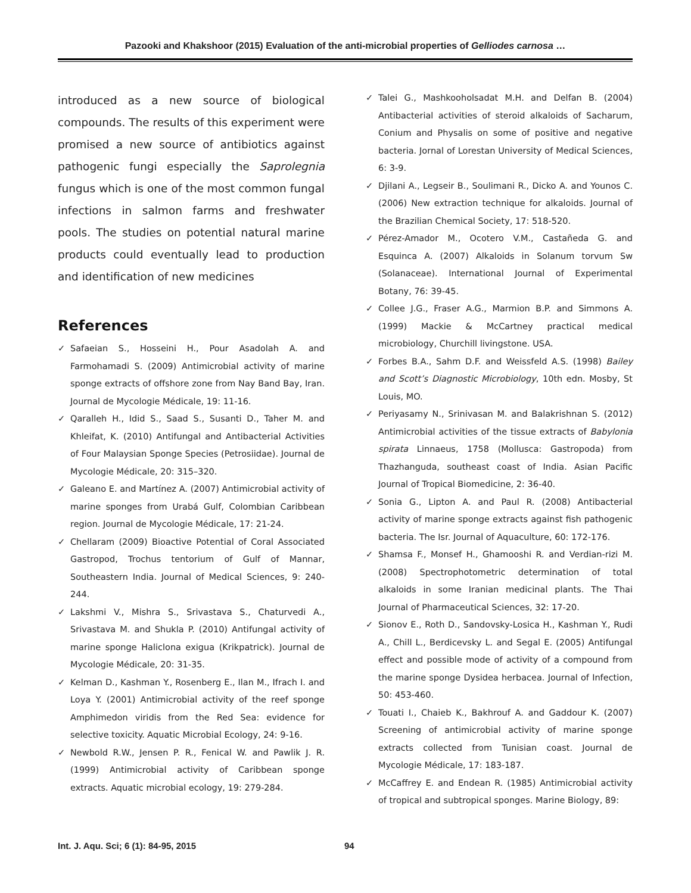Pazooki and Khakshoor (2015) Evaluation of the anti-microbial properties of Gelliodes carnosa …
introduced as a new source of biological compounds. The results of this experiment were promised a new source of antibiotics against pathogenic fungi especially the Saprolegnia fungus which is one of the most common fungal infections in salmon farms and freshwater pools. The studies on potential natural marine products could eventually lead to production and identification of new medicines
References
✓ Safaeian S., Hosseini H., Pour Asadolah A. and Farmohamadi S. (2009) Antimicrobial activity of marine sponge extracts of offshore zone from Nay Band Bay, Iran. Journal de Mycologie Médicale, 19: 11-16.
✓ Qaralleh H., Idid S., Saad S., Susanti D., Taher M. and Khleifat, K. (2010) Antifungal and Antibacterial Activities of Four Malaysian Sponge Species (Petrosiidae). Journal de Mycologie Médicale, 20: 315–320.
✓ Galeano E. and Martínez A. (2007) Antimicrobial activity of marine sponges from Urabá Gulf, Colombian Caribbean region. Journal de Mycologie Médicale, 17: 21-24.
✓ Chellaram (2009) Bioactive Potential of Coral Associated Gastropod, Trochus tentorium of Gulf of Mannar, Southeastern India. Journal of Medical Sciences, 9: 240-244.
✓ Lakshmi V., Mishra S., Srivastava S., Chaturvedi A., Srivastava M. and Shukla P. (2010) Antifungal activity of marine sponge Haliclona exigua (Krikpatrick). Journal de Mycologie Médicale, 20: 31-35.
✓ Kelman D., Kashman Y., Rosenberg E., Ilan M., Ifrach I. and Loya Y. (2001) Antimicrobial activity of the reef sponge Amphimedon viridis from the Red Sea: evidence for selective toxicity. Aquatic Microbial Ecology, 24: 9-16.
✓ Newbold R.W., Jensen P. R., Fenical W. and Pawlik J. R. (1999) Antimicrobial activity of Caribbean sponge extracts. Aquatic microbial ecology, 19: 279-284.
✓ Talei G., Mashkooholsadat M.H. and Delfan B. (2004) Antibacterial activities of steroid alkaloids of Sacharum, Conium and Physalis on some of positive and negative bacteria. Jornal of Lorestan University of Medical Sciences, 6: 3-9.
✓ Djilani A., Legseir B., Soulimani R., Dicko A. and Younos C. (2006) New extraction technique for alkaloids. Journal of the Brazilian Chemical Society, 17: 518-520.
✓ Pérez-Amador M., Ocotero V.M., Castañeda G. and Esquinca A. (2007) Alkaloids in Solanum torvum Sw (Solanaceae). International Journal of Experimental Botany, 76: 39-45.
✓ Collee J.G., Fraser A.G., Marmion B.P. and Simmons A. (1999) Mackie & McCartney practical medical microbiology, Churchill livingstone. USA.
✓ Forbes B.A., Sahm D.F. and Weissfeld A.S. (1998) Bailey and Scott’s Diagnostic Microbiology, 10th edn. Mosby, St Louis, MO.
✓ Periyasamy N., Srinivasan M. and Balakrishnan S. (2012) Antimicrobial activities of the tissue extracts of Babylonia spirata Linnaeus, 1758 (Mollusca: Gastropoda) from Thazhanguda, southeast coast of India. Asian Pacific Journal of Tropical Biomedicine, 2: 36-40.
✓ Sonia G., Lipton A. and Paul R. (2008) Antibacterial activity of marine sponge extracts against fish pathogenic bacteria. The Isr. Journal of Aquaculture, 60: 172-176.
✓ Shamsa F., Monsef H., Ghamooshi R. and Verdian-rizi M. (2008) Spectrophotometric determination of total alkaloids in some Iranian medicinal plants. The Thai Journal of Pharmaceutical Sciences, 32: 17-20.
✓ Sionov E., Roth D., Sandovsky-Losica H., Kashman Y., Rudi A., Chill L., Berdicevsky L. and Segal E. (2005) Antifungal effect and possible mode of activity of a compound from the marine sponge Dysidea herbacea. Journal of Infection, 50: 453-460.
✓ Touati I., Chaieb K., Bakhrouf A. and Gaddour K. (2007) Screening of antimicrobial activity of marine sponge extracts collected from Tunisian coast. Journal de Mycologie Médicale, 17: 183-187.
✓ McCaffrey E. and Endean R. (1985) Antimicrobial activity of tropical and subtropical sponges. Marine Biology, 89:
Int. J. Aqu. Sci; 6 (1): 84-95, 2015
94